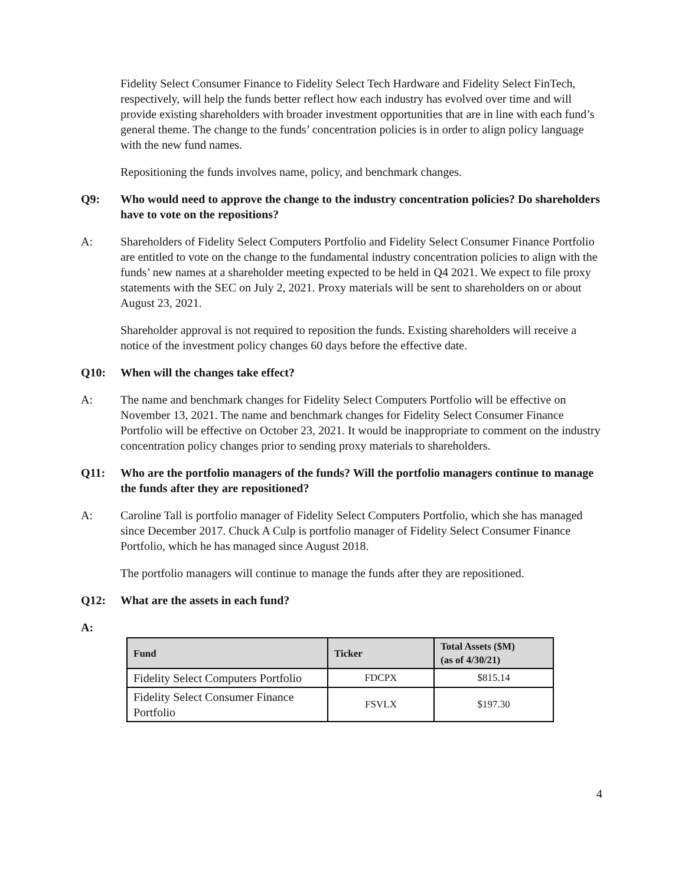Fidelity Select Consumer Finance to Fidelity Select Tech Hardware and Fidelity Select FinTech, respectively, will help the funds better reflect how each industry has evolved over time and will provide existing shareholders with broader investment opportunities that are in line with each fund’s general theme. The change to the funds’ concentration policies is in order to align policy language with the new fund names.
Repositioning the funds involves name, policy, and benchmark changes.
Q9: Who would need to approve the change to the industry concentration policies? Do shareholders have to vote on the repositions?
A: Shareholders of Fidelity Select Computers Portfolio and Fidelity Select Consumer Finance Portfolio are entitled to vote on the change to the fundamental industry concentration policies to align with the funds’ new names at a shareholder meeting expected to be held in Q4 2021. We expect to file proxy statements with the SEC on July 2, 2021. Proxy materials will be sent to shareholders on or about August 23, 2021.
Shareholder approval is not required to reposition the funds. Existing shareholders will receive a notice of the investment policy changes 60 days before the effective date.
Q10: When will the changes take effect?
A: The name and benchmark changes for Fidelity Select Computers Portfolio will be effective on November 13, 2021. The name and benchmark changes for Fidelity Select Consumer Finance Portfolio will be effective on October 23, 2021. It would be inappropriate to comment on the industry concentration policy changes prior to sending proxy materials to shareholders.
Q11: Who are the portfolio managers of the funds? Will the portfolio managers continue to manage the funds after they are repositioned?
A: Caroline Tall is portfolio manager of Fidelity Select Computers Portfolio, which she has managed since December 2017. Chuck A Culp is portfolio manager of Fidelity Select Consumer Finance Portfolio, which he has managed since August 2018.
The portfolio managers will continue to manage the funds after they are repositioned.
Q12: What are the assets in each fund?
A:
| Fund | Ticker | Total Assets ($M) (as of 4/30/21) |
| --- | --- | --- |
| Fidelity Select Computers Portfolio | FDCPX | $815.14 |
| Fidelity Select Consumer Finance Portfolio | FSVLX | $197.30 |
4